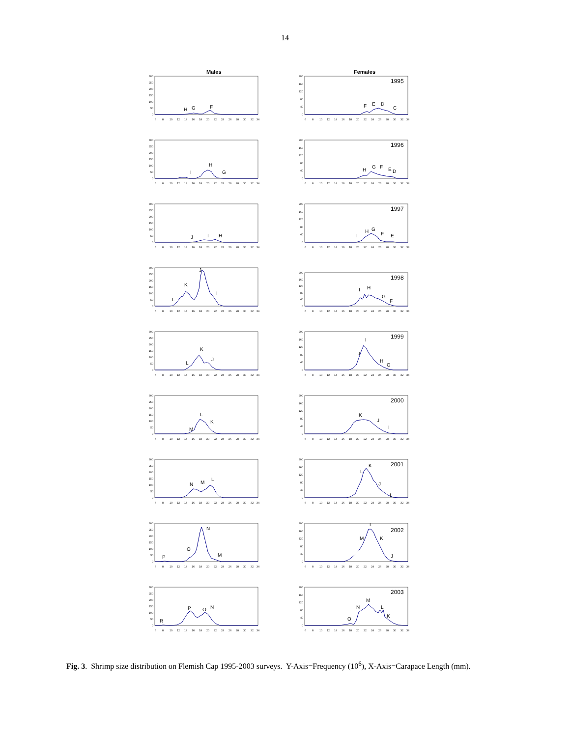14
Males Females
0
50
100
150
200
250
300
6
8
10
12
14
16
18
20
22
24
26
28
30
32
34
H
G
F
0
40
80
120
160
200
6
8
10
12
14
16
18
20
22
24
26
28
30
32
34
1995
F
E
D
C
0
50
100
150
200
250
300
6
8
10
12
14
16
18
20
22
24
26
28
30
32
34
I
H
G
0
40
80
120
160
200
6
8
10
12
14
16
18
20
22
24
26
28
30
32
34
1996
H
G
F
E
D
0
50
100
150
200
250
300
6
8
10
12
14
16
18
20
22
24
26
28
30
32
34
J
I
H
0
40
80
120
160
200
6
8
10
12
14
16
18
20
22
24
26
28
30
32
34
1997
I
H
G
F
E
0
50
100
150
200
250
300
6
8
10
12
14
16
18
20
22
24
26
28
30
32
34
L
K
J
I
0
40
80
120
160
200
6
8
10
12
14
16
18
20
22
24
26
28
30
32
34
1998
I
H
G
F
0
50
100
150
200
250
300
6
8
10
12
14
16
18
20
22
24
26
28
30
32
34
L
K
J
0
40
80
120
160
200
6
8
10
12
14
16
18
20
22
24
26
28
30
32
34
1999
J
I
H
G
0
50
100
150
200
250
300
6
8
10
12
14
16
18
20
22
24
26
28
30
32
34
M
L
K
0
40
80
120
160
200
6
8
10
12
14
16
18
20
22
24
26
28
30
32
34
2000
K
J
I
0
50
100
150
200
250
300
6
8
10
12
14
16
18
20
22
24
26
28
30
32
34
N
M
L
0
40
80
120
160
200
6
8
10
12
14
16
18
20
22
24
26
28
30
32
34
2001
L
K
J
I
0
50
100
150
200
250
300
6
8
10
12
14
16
18
20
22
24
26
28
30
32
34
P
O
N
M
0
40
80
120
160
200
6
8
10
12
14
16
18
20
22
24
26
28
30
32
34
2002
M
L
K
J
0
50
100
150
200
250
300
6
8
10
12
14
16
18
20
22
24
26
28
30
32
34
R
P
O
N
0
40
80
120
160
200
6
8
10
12
14
16
18
20
22
24
26
28
30
32
34
2003
O
N
M
L
K
Fig. 3. Shrimp size distribution on Flemish Cap 1995-2003 surveys. Y-Axis=Frequency (10<sup>6</sup>), X-Axis=Carapace Length (mm).